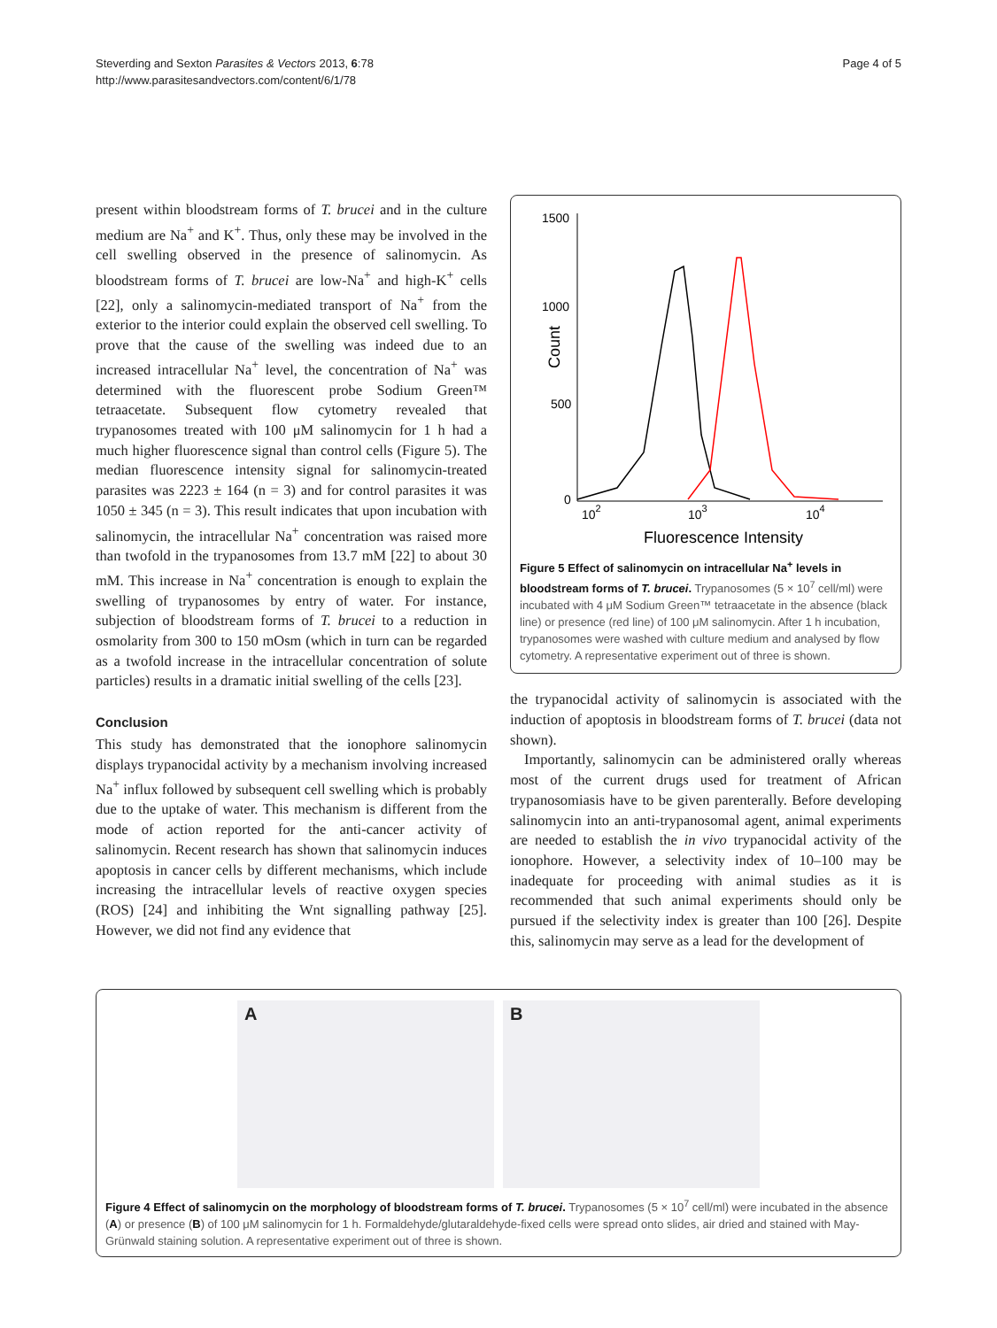Steverding and Sexton Parasites & Vectors 2013, 6:78
http://www.parasitesandvectors.com/content/6/1/78
Page 4 of 5
present within bloodstream forms of T. brucei and in the culture medium are Na<sup>+</sup> and K<sup>+</sup>. Thus, only these may be involved in the cell swelling observed in the presence of salinomycin. As bloodstream forms of T. brucei are low-Na<sup>+</sup> and high-K<sup>+</sup> cells [22], only a salinomycin-mediated transport of Na<sup>+</sup> from the exterior to the interior could explain the observed cell swelling. To prove that the cause of the swelling was indeed due to an increased intracellular Na<sup>+</sup> level, the concentration of Na<sup>+</sup> was determined with the fluorescent probe Sodium Green™ tetraacetate. Subsequent flow cytometry revealed that trypanosomes treated with 100 μM salinomycin for 1 h had a much higher fluorescence signal than control cells (Figure 5). The median fluorescence intensity signal for salinomycin-treated parasites was 2223 ± 164 (n = 3) and for control parasites it was 1050 ± 345 (n = 3). This result indicates that upon incubation with salinomycin, the intracellular Na<sup>+</sup> concentration was raised more than twofold in the trypanosomes from 13.7 mM [22] to about 30 mM. This increase in Na<sup>+</sup> concentration is enough to explain the swelling of trypanosomes by entry of water. For instance, subjection of bloodstream forms of T. brucei to a reduction in osmolarity from 300 to 150 mOsm (which in turn can be regarded as a twofold increase in the intracellular concentration of solute particles) results in a dramatic initial swelling of the cells [23].
Conclusion
This study has demonstrated that the ionophore salinomycin displays trypanocidal activity by a mechanism involving increased Na<sup>+</sup> influx followed by subsequent cell swelling which is probably due to the uptake of water. This mechanism is different from the mode of action reported for the anti-cancer activity of salinomycin. Recent research has shown that salinomycin induces apoptosis in cancer cells by different mechanisms, which include increasing the intracellular levels of reactive oxygen species (ROS) [24] and inhibiting the Wnt signalling pathway [25]. However, we did not find any evidence that
1500
1000
500
0
Count
102
103
104
Fluorescence Intensity
Figure 5 Effect of salinomycin on intracellular Na<sup>+</sup> levels in bloodstream forms of T. brucei. Trypanosomes (5 × 10<sup>7</sup> cell/ml) were incubated with 4 μM Sodium Green™ tetraacetate in the absence (black line) or presence (red line) of 100 μM salinomycin. After 1 h incubation, trypanosomes were washed with culture medium and analysed by flow cytometry. A representative experiment out of three is shown.
the trypanocidal activity of salinomycin is associated with the induction of apoptosis in bloodstream forms of T. brucei (data not shown).
Importantly, salinomycin can be administered orally whereas most of the current drugs used for treatment of African trypanosomiasis have to be given parenterally. Before developing salinomycin into an anti-trypanosomal agent, animal experiments are needed to establish the in vivo trypanocidal activity of the ionophore. However, a selectivity index of 10–100 may be inadequate for proceeding with animal studies as it is recommended that such animal experiments should only be pursued if the selectivity index is greater than 100 [26]. Despite this, salinomycin may serve as a lead for the development of
A B
Figure 4 Effect of salinomycin on the morphology of bloodstream forms of T. brucei. Trypanosomes (5 × 10<sup>7</sup> cell/ml) were incubated in the absence (A) or presence (B) of 100 μM salinomycin for 1 h. Formaldehyde/glutaraldehyde-fixed cells were spread onto slides, air dried and stained with May-Grünwald staining solution. A representative experiment out of three is shown.